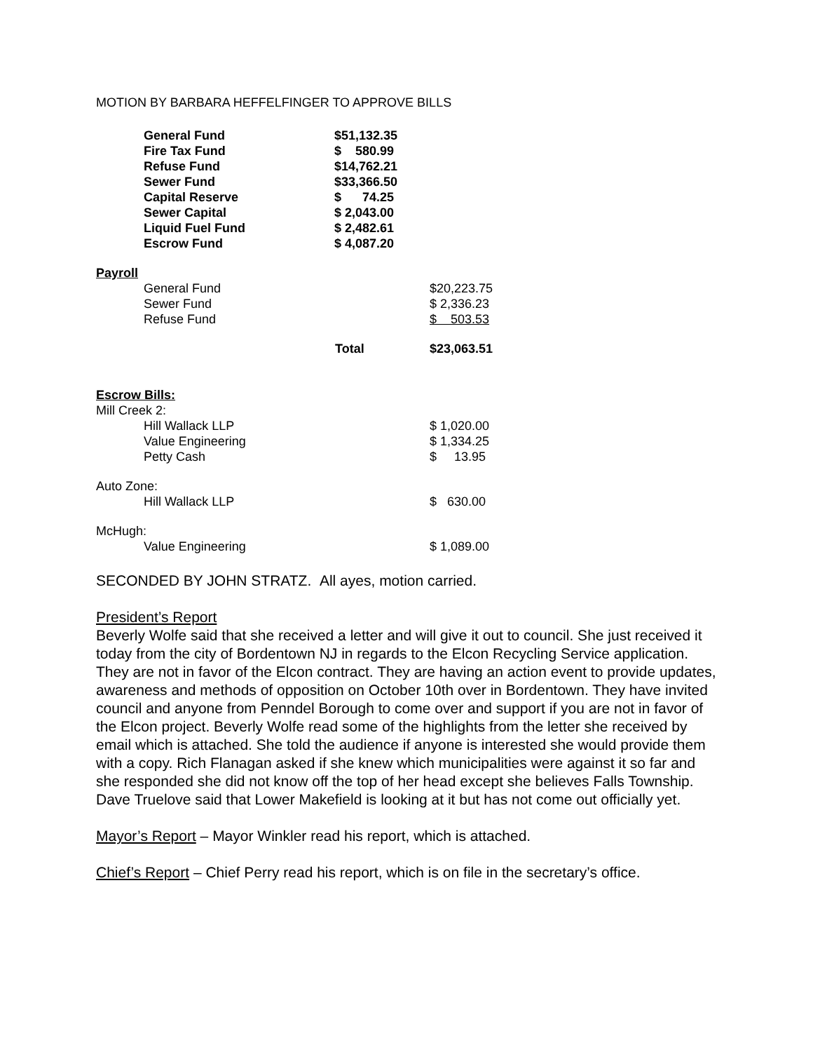MOTION BY BARBARA HEFFELFINGER TO APPROVE BILLS
| General Fund | $51,132.35 |
| Fire Tax Fund | $ 580.99 |
| Refuse Fund | $14,762.21 |
| Sewer Fund | $33,366.50 |
| Capital Reserve | $ 74.25 |
| Sewer Capital | $ 2,043.00 |
| Liquid Fuel Fund | $ 2,482.61 |
| Escrow Fund | $ 4,087.20 |
| Payroll | | |
| General Fund | | $20,223.75 |
| Sewer Fund | | $ 2,336.23 |
| Refuse Fund | | $ 503.53 |
| | Total | $23,063.51 |
| Escrow Bills: | | |
| Mill Creek 2: | | |
| Hill Wallack LLP | | $ 1,020.00 |
| Value Engineering | | $ 1,334.25 |
| Petty Cash | | $ 13.95 |
| Auto Zone: | | |
| Hill Wallack LLP | | $ 630.00 |
| McHugh: | | |
| Value Engineering | | $ 1,089.00 |
SECONDED BY JOHN STRATZ. All ayes, motion carried.
President’s Report
Beverly Wolfe said that she received a letter and will give it out to council. She just received it today from the city of Bordentown NJ in regards to the Elcon Recycling Service application. They are not in favor of the Elcon contract. They are having an action event to provide updates, awareness and methods of opposition on October 10th over in Bordentown. They have invited council and anyone from Penndel Borough to come over and support if you are not in favor of the Elcon project. Beverly Wolfe read some of the highlights from the letter she received by email which is attached. She told the audience if anyone is interested she would provide them with a copy. Rich Flanagan asked if she knew which municipalities were against it so far and she responded she did not know off the top of her head except she believes Falls Township. Dave Truelove said that Lower Makefield is looking at it but has not come out officially yet.
Mayor’s Report – Mayor Winkler read his report, which is attached.
Chief’s Report – Chief Perry read his report, which is on file in the secretary’s office.